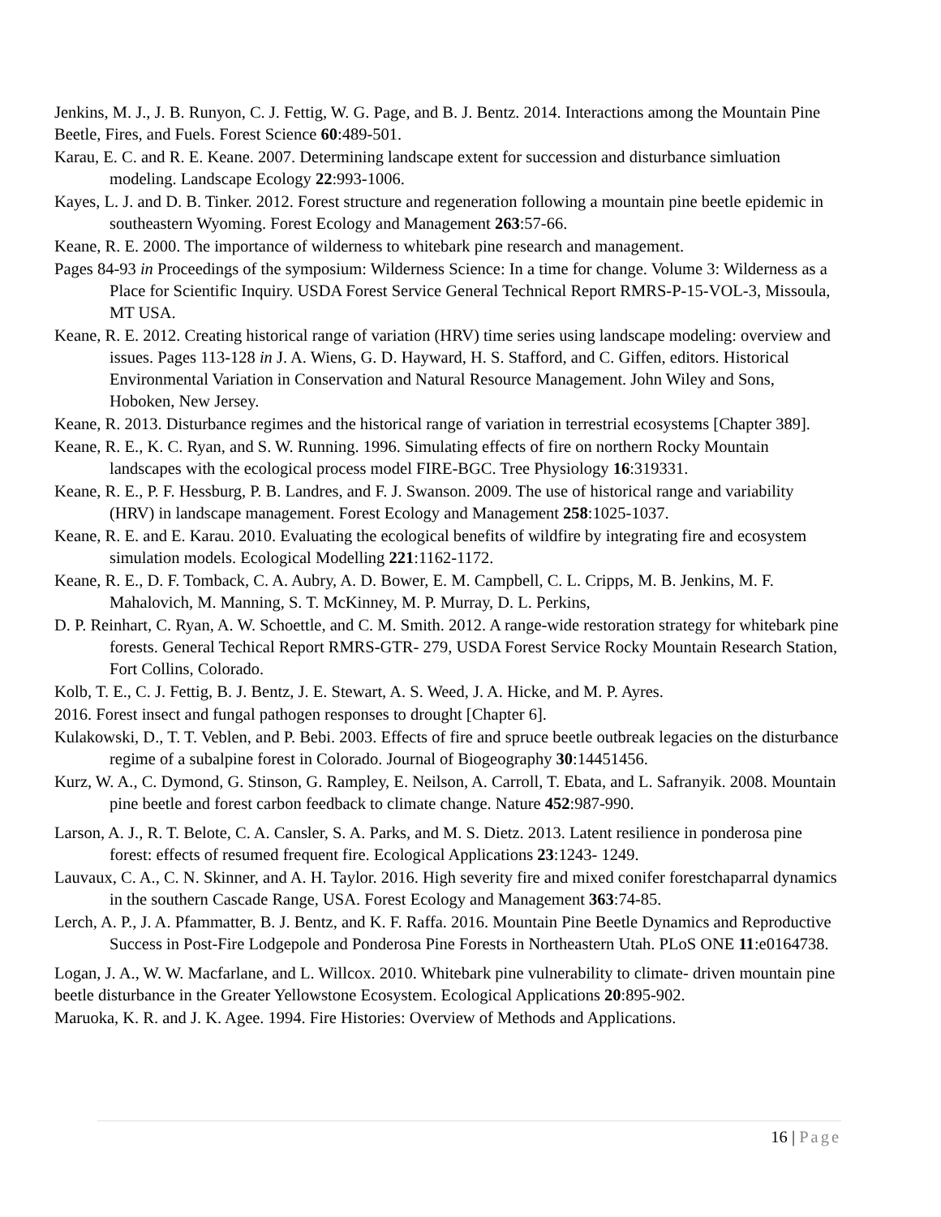Jenkins, M. J., J. B. Runyon, C. J. Fettig, W. G. Page, and B. J. Bentz. 2014. Interactions among the Mountain Pine Beetle, Fires, and Fuels. Forest Science 60:489-501.
Karau, E. C. and R. E. Keane. 2007. Determining landscape extent for succession and disturbance simluation modeling. Landscape Ecology 22:993-1006.
Kayes, L. J. and D. B. Tinker. 2012. Forest structure and regeneration following a mountain pine beetle epidemic in southeastern Wyoming. Forest Ecology and Management 263:57-66.
Keane, R. E. 2000. The importance of wilderness to whitebark pine research and management.
Pages 84-93 in Proceedings of the symposium: Wilderness Science: In a time for change. Volume 3: Wilderness as a Place for Scientific Inquiry. USDA Forest Service General Technical Report RMRS-P-15-VOL-3, Missoula, MT USA.
Keane, R. E. 2012. Creating historical range of variation (HRV) time series using landscape modeling: overview and issues. Pages 113-128 in J. A. Wiens, G. D. Hayward, H. S. Stafford, and C. Giffen, editors. Historical Environmental Variation in Conservation and Natural Resource Management. John Wiley and Sons, Hoboken, New Jersey.
Keane, R. 2013. Disturbance regimes and the historical range of variation in terrestrial ecosystems [Chapter 389].
Keane, R. E., K. C. Ryan, and S. W. Running. 1996. Simulating effects of fire on northern Rocky Mountain landscapes with the ecological process model FIRE-BGC. Tree Physiology 16:319331.
Keane, R. E., P. F. Hessburg, P. B. Landres, and F. J. Swanson. 2009. The use of historical range and variability (HRV) in landscape management. Forest Ecology and Management 258:1025-1037.
Keane, R. E. and E. Karau. 2010. Evaluating the ecological benefits of wildfire by integrating fire and ecosystem simulation models. Ecological Modelling 221:1162-1172.
Keane, R. E., D. F. Tomback, C. A. Aubry, A. D. Bower, E. M. Campbell, C. L. Cripps, M. B. Jenkins, M. F. Mahalovich, M. Manning, S. T. McKinney, M. P. Murray, D. L. Perkins,
D. P. Reinhart, C. Ryan, A. W. Schoettle, and C. M. Smith. 2012. A range-wide restoration strategy for whitebark pine forests. General Techical Report RMRS-GTR- 279, USDA Forest Service Rocky Mountain Research Station, Fort Collins, Colorado.
Kolb, T. E., C. J. Fettig, B. J. Bentz, J. E. Stewart, A. S. Weed, J. A. Hicke, and M. P. Ayres.
2016. Forest insect and fungal pathogen responses to drought [Chapter 6].
Kulakowski, D., T. T. Veblen, and P. Bebi. 2003. Effects of fire and spruce beetle outbreak legacies on the disturbance regime of a subalpine forest in Colorado. Journal of Biogeography 30:14451456.
Kurz, W. A., C. Dymond, G. Stinson, G. Rampley, E. Neilson, A. Carroll, T. Ebata, and L. Safranyik. 2008. Mountain pine beetle and forest carbon feedback to climate change. Nature 452:987-990.
Larson, A. J., R. T. Belote, C. A. Cansler, S. A. Parks, and M. S. Dietz. 2013. Latent resilience in ponderosa pine forest: effects of resumed frequent fire. Ecological Applications 23:1243- 1249.
Lauvaux, C. A., C. N. Skinner, and A. H. Taylor. 2016. High severity fire and mixed conifer forestchaparral dynamics in the southern Cascade Range, USA. Forest Ecology and Management 363:74-85.
Lerch, A. P., J. A. Pfammatter, B. J. Bentz, and K. F. Raffa. 2016. Mountain Pine Beetle Dynamics and Reproductive Success in Post-Fire Lodgepole and Ponderosa Pine Forests in Northeastern Utah. PLoS ONE 11:e0164738.
Logan, J. A., W. W. Macfarlane, and L. Willcox. 2010. Whitebark pine vulnerability to climate- driven mountain pine beetle disturbance in the Greater Yellowstone Ecosystem. Ecological Applications 20:895-902.
Maruoka, K. R. and J. K. Agee. 1994. Fire Histories: Overview of Methods and Applications.
16 | Page